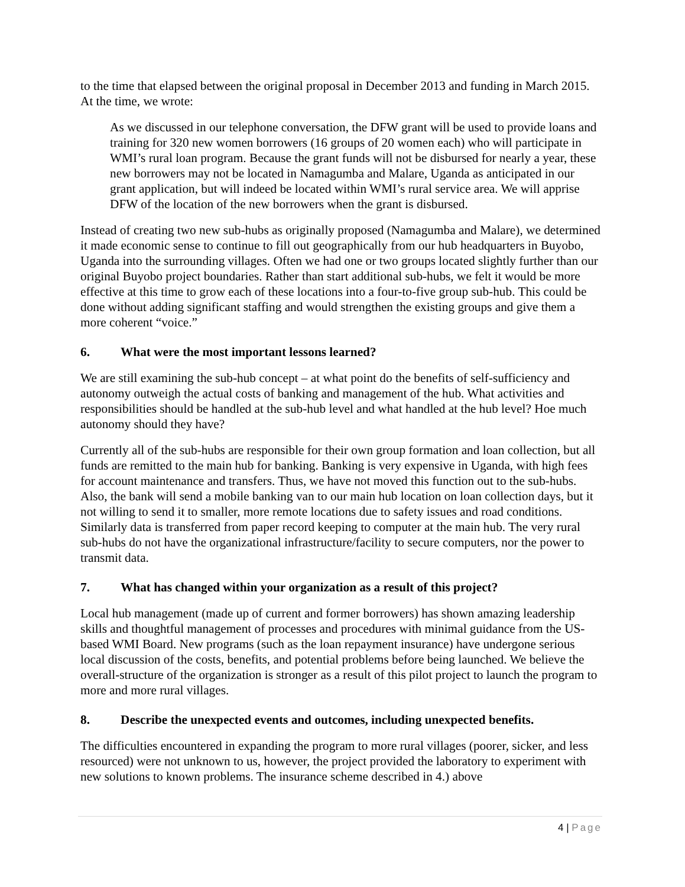to the time that elapsed between the original proposal in December 2013 and funding in March 2015. At the time, we wrote:
As we discussed in our telephone conversation, the DFW grant will be used to provide loans and training for 320 new women borrowers (16 groups of 20 women each) who will participate in WMI’s rural loan program. Because the grant funds will not be disbursed for nearly a year, these new borrowers may not be located in Namagumba and Malare, Uganda as anticipated in our grant application, but will indeed be located within WMI’s rural service area. We will apprise DFW of the location of the new borrowers when the grant is disbursed.
Instead of creating two new sub-hubs as originally proposed (Namagumba and Malare), we determined it made economic sense to continue to fill out geographically from our hub headquarters in Buyobo, Uganda into the surrounding villages. Often we had one or two groups located slightly further than our original Buyobo project boundaries. Rather than start additional sub-hubs, we felt it would be more effective at this time to grow each of these locations into a four-to-five group sub-hub. This could be done without adding significant staffing and would strengthen the existing groups and give them a more coherent “voice.”
6. What were the most important lessons learned?
We are still examining the sub-hub concept – at what point do the benefits of self-sufficiency and autonomy outweigh the actual costs of banking and management of the hub. What activities and responsibilities should be handled at the sub-hub level and what handled at the hub level? Hoe much autonomy should they have?
Currently all of the sub-hubs are responsible for their own group formation and loan collection, but all funds are remitted to the main hub for banking. Banking is very expensive in Uganda, with high fees for account maintenance and transfers. Thus, we have not moved this function out to the sub-hubs. Also, the bank will send a mobile banking van to our main hub location on loan collection days, but it not willing to send it to smaller, more remote locations due to safety issues and road conditions. Similarly data is transferred from paper record keeping to computer at the main hub. The very rural sub-hubs do not have the organizational infrastructure/facility to secure computers, nor the power to transmit data.
7. What has changed within your organization as a result of this project?
Local hub management (made up of current and former borrowers) has shown amazing leadership skills and thoughtful management of processes and procedures with minimal guidance from the US-based WMI Board. New programs (such as the loan repayment insurance) have undergone serious local discussion of the costs, benefits, and potential problems before being launched. We believe the overall-structure of the organization is stronger as a result of this pilot project to launch the program to more and more rural villages.
8. Describe the unexpected events and outcomes, including unexpected benefits.
The difficulties encountered in expanding the program to more rural villages (poorer, sicker, and less resourced) were not unknown to us, however, the project provided the laboratory to experiment with new solutions to known problems. The insurance scheme described in 4.) above
4 | Page